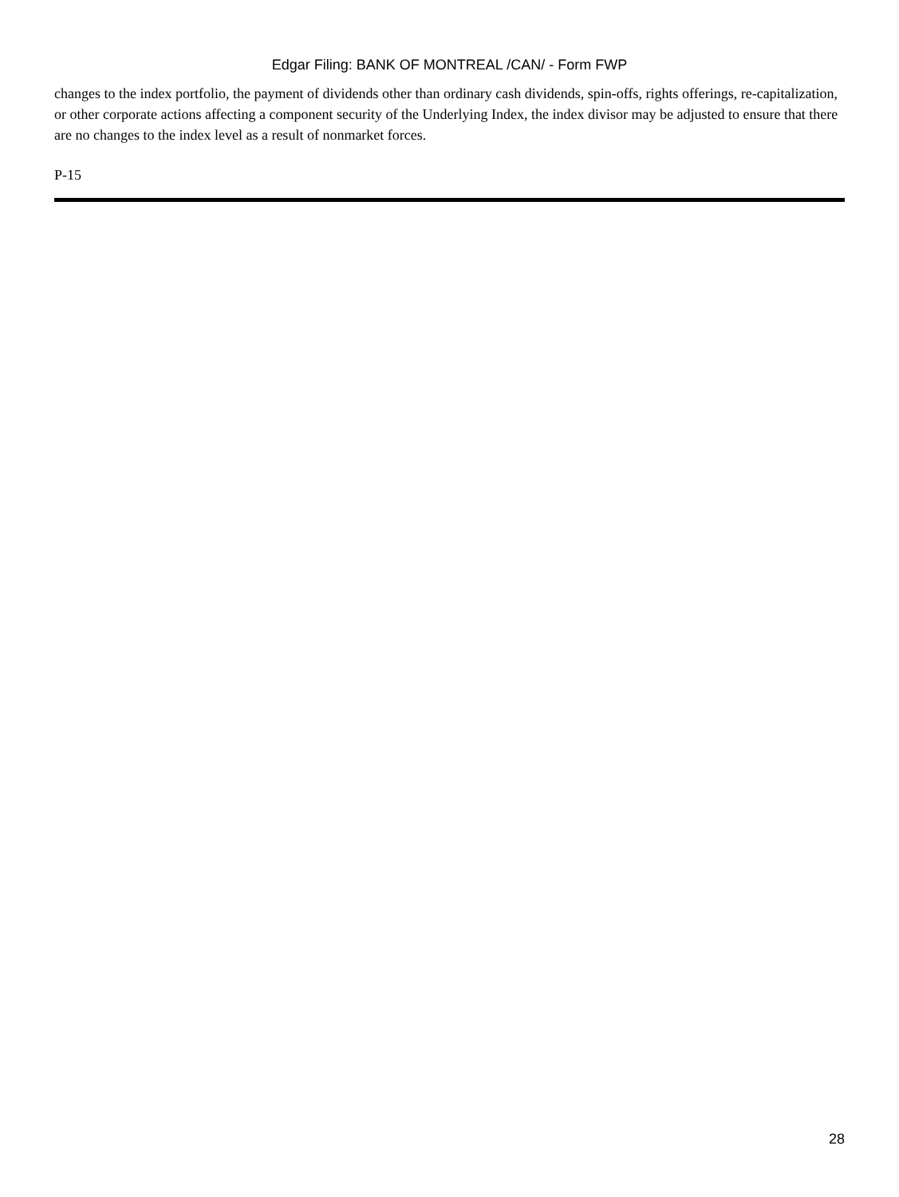Edgar Filing: BANK OF MONTREAL /CAN/ - Form FWP
changes to the index portfolio, the payment of dividends other than ordinary cash dividends, spin-offs, rights offerings, re-capitalization, or other corporate actions affecting a component security of the Underlying Index, the index divisor may be adjusted to ensure that there are no changes to the index level as a result of nonmarket forces.
P-15
28